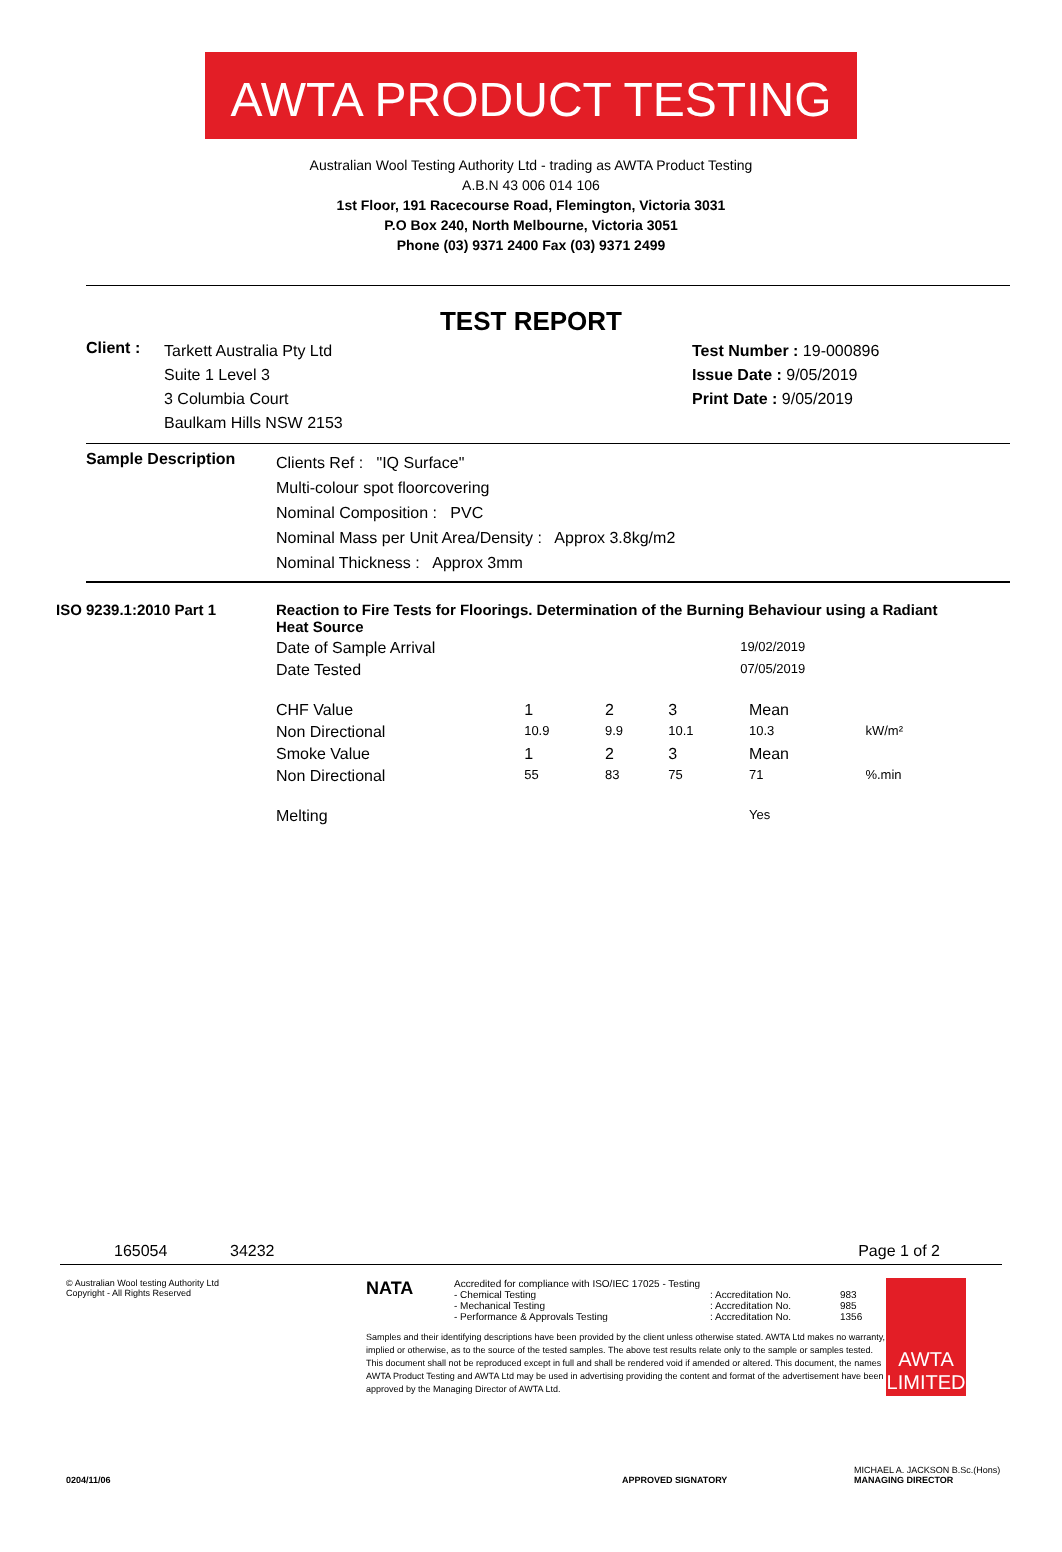AWTA PRODUCT TESTING
Australian Wool Testing Authority Ltd - trading as AWTA Product Testing
A.B.N 43 006 014 106
1st Floor, 191 Racecourse Road, Flemington, Victoria 3031
P.O Box 240, North Melbourne, Victoria 3051
Phone (03) 9371 2400 Fax (03) 9371 2499
TEST REPORT
| Client : | Tarkett Australia Pty Ltd Suite 1 Level 3 3 Columbia Court Baulkam Hills NSW 2153 | Test Number : 19-000896 Issue Date : 9/05/2019 Print Date : 9/05/2019 |
| Sample Description | Clients Ref : "IQ Surface" Multi-colour spot floorcovering Nominal Composition : PVC Nominal Mass per Unit Area/Density : Approx 3.8kg/m2 Nominal Thickness : Approx 3mm |
| ISO 9239.1:2010 Part 1 | Reaction to Fire Tests for Floorings. Determination of the Burning Behaviour using a Radiant Heat Source | | | | | |
| | Date of Sample Arrival | 19/02/2019 | | | | |
| | Date Tested | 07/05/2019 | | | | |
| | CHF Value | 1 | 2 | 3 | Mean | |
| | Non Directional | 10.9 | 9.9 | 10.1 | 10.3 | kW/m² |
| | Smoke Value | 1 | 2 | 3 | Mean | |
| | Non Directional | 55 | 83 | 75 | 71 | %.min |
| | Melting | | | | Yes | |
165054 34232 Page 1 of 2
© Australian Wool testing Authority Ltd
Copyright - All Rights Reserved
NATA
Accredited for compliance with ISO/IEC 17025 - Testing
- Chemical Testing
- Mechanical Testing
- Performance & Approvals Testing
: Accreditation No.
: Accreditation No.
: Accreditation No.
983
985
1356
Samples and their identifying descriptions have been provided by the client unless otherwise stated. AWTA Ltd makes no warranty, implied or otherwise, as to the source of the tested samples. The above test results relate only to the sample or samples tested. This document shall not be reproduced except in full and shall be rendered void if amended or altered. This document, the names AWTA Product Testing and AWTA Ltd may be used in advertising providing the content and format of the advertisement have been approved by the Managing Director of AWTA Ltd.
AWTA LIMITED
0204/11/06 APPROVED SIGNATORY MICHAEL A. JACKSON B.Sc.(Hons)
MANAGING DIRECTOR